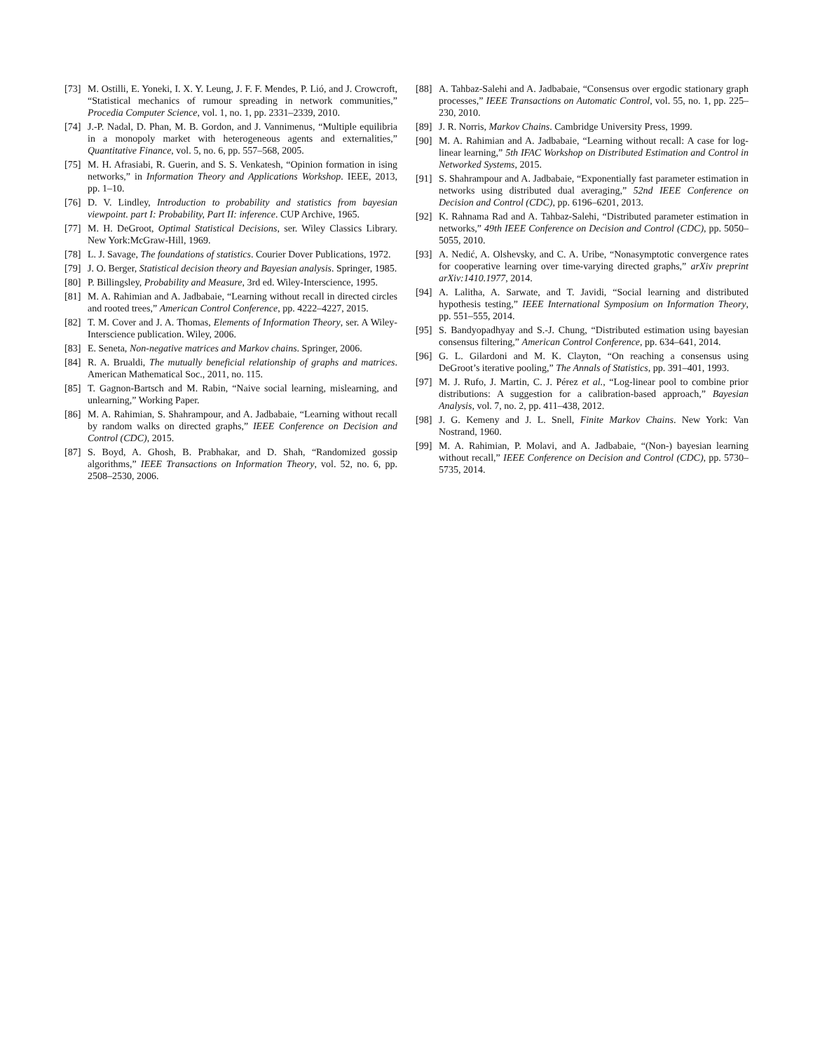[73] M. Ostilli, E. Yoneki, I. X. Y. Leung, J. F. F. Mendes, P. Lió, and J. Crowcroft, “Statistical mechanics of rumour spreading in network communities,” Procedia Computer Science, vol. 1, no. 1, pp. 2331–2339, 2010.
[74] J.-P. Nadal, D. Phan, M. B. Gordon, and J. Vannimenus, “Multiple equilibria in a monopoly market with heterogeneous agents and externalities,” Quantitative Finance, vol. 5, no. 6, pp. 557–568, 2005.
[75] M. H. Afrasiabi, R. Guerin, and S. S. Venkatesh, “Opinion formation in ising networks,” in Information Theory and Applications Workshop. IEEE, 2013, pp. 1–10.
[76] D. V. Lindley, Introduction to probability and statistics from bayesian viewpoint. part I: Probability, Part II: inference. CUP Archive, 1965.
[77] M. H. DeGroot, Optimal Statistical Decisions, ser. Wiley Classics Library. New York:McGraw-Hill, 1969.
[78] L. J. Savage, The foundations of statistics. Courier Dover Publications, 1972.
[79] J. O. Berger, Statistical decision theory and Bayesian analysis. Springer, 1985.
[80] P. Billingsley, Probability and Measure, 3rd ed. Wiley-Interscience, 1995.
[81] M. A. Rahimian and A. Jadbabaie, “Learning without recall in directed circles and rooted trees,” American Control Conference, pp. 4222–4227, 2015.
[82] T. M. Cover and J. A. Thomas, Elements of Information Theory, ser. A Wiley-Interscience publication. Wiley, 2006.
[83] E. Seneta, Non-negative matrices and Markov chains. Springer, 2006.
[84] R. A. Brualdi, The mutually beneficial relationship of graphs and matrices. American Mathematical Soc., 2011, no. 115.
[85] T. Gagnon-Bartsch and M. Rabin, “Naive social learning, mislearning, and unlearning,” Working Paper.
[86] M. A. Rahimian, S. Shahrampour, and A. Jadbabaie, “Learning without recall by random walks on directed graphs,” IEEE Conference on Decision and Control (CDC), 2015.
[87] S. Boyd, A. Ghosh, B. Prabhakar, and D. Shah, “Randomized gossip algorithms,” IEEE Transactions on Information Theory, vol. 52, no. 6, pp. 2508–2530, 2006.
[88] A. Tahbaz-Salehi and A. Jadbabaie, “Consensus over ergodic stationary graph processes,” IEEE Transactions on Automatic Control, vol. 55, no. 1, pp. 225–230, 2010.
[89] J. R. Norris, Markov Chains. Cambridge University Press, 1999.
[90] M. A. Rahimian and A. Jadbabaie, “Learning without recall: A case for log-linear learning,” 5th IFAC Workshop on Distributed Estimation and Control in Networked Systems, 2015.
[91] S. Shahrampour and A. Jadbabaie, “Exponentially fast parameter estimation in networks using distributed dual averaging,” 52nd IEEE Conference on Decision and Control (CDC), pp. 6196–6201, 2013.
[92] K. Rahnama Rad and A. Tahbaz-Salehi, “Distributed parameter estimation in networks,” 49th IEEE Conference on Decision and Control (CDC), pp. 5050–5055, 2010.
[93] A. Nedić, A. Olshevsky, and C. A. Uribe, “Nonasymptotic convergence rates for cooperative learning over time-varying directed graphs,” arXiv preprint arXiv:1410.1977, 2014.
[94] A. Lalitha, A. Sarwate, and T. Javidi, “Social learning and distributed hypothesis testing,” IEEE International Symposium on Information Theory, pp. 551–555, 2014.
[95] S. Bandyopadhyay and S.-J. Chung, “Distributed estimation using bayesian consensus filtering,” American Control Conference, pp. 634–641, 2014.
[96] G. L. Gilardoni and M. K. Clayton, “On reaching a consensus using DeGroot’s iterative pooling,” The Annals of Statistics, pp. 391–401, 1993.
[97] M. J. Rufo, J. Martin, C. J. Pérez et al., “Log-linear pool to combine prior distributions: A suggestion for a calibration-based approach,” Bayesian Analysis, vol. 7, no. 2, pp. 411–438, 2012.
[98] J. G. Kemeny and J. L. Snell, Finite Markov Chains. New York: Van Nostrand, 1960.
[99] M. A. Rahimian, P. Molavi, and A. Jadbabaie, “(Non-) bayesian learning without recall,” IEEE Conference on Decision and Control (CDC), pp. 5730–5735, 2014.